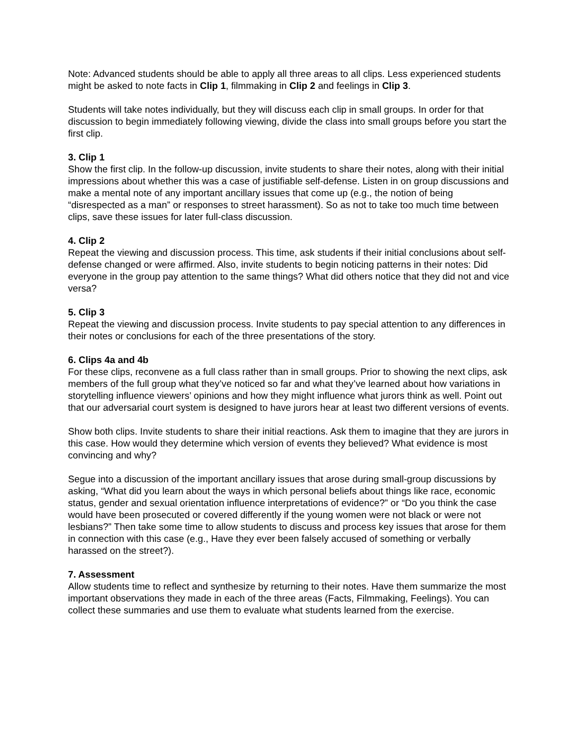Note: Advanced students should be able to apply all three areas to all clips. Less experienced students might be asked to note facts in Clip 1, filmmaking in Clip 2 and feelings in Clip 3.
Students will take notes individually, but they will discuss each clip in small groups. In order for that discussion to begin immediately following viewing, divide the class into small groups before you start the first clip.
3. Clip 1
Show the first clip. In the follow-up discussion, invite students to share their notes, along with their initial impressions about whether this was a case of justifiable self-defense. Listen in on group discussions and make a mental note of any important ancillary issues that come up (e.g., the notion of being “disrespected as a man” or responses to street harassment). So as not to take too much time between clips, save these issues for later full-class discussion.
4. Clip 2
Repeat the viewing and discussion process. This time, ask students if their initial conclusions about self-defense changed or were affirmed. Also, invite students to begin noticing patterns in their notes: Did everyone in the group pay attention to the same things? What did others notice that they did not and vice versa?
5. Clip 3
Repeat the viewing and discussion process. Invite students to pay special attention to any differences in their notes or conclusions for each of the three presentations of the story.
6. Clips 4a and 4b
For these clips, reconvene as a full class rather than in small groups. Prior to showing the next clips, ask members of the full group what they’ve noticed so far and what they’ve learned about how variations in storytelling influence viewers’ opinions and how they might influence what jurors think as well. Point out that our adversarial court system is designed to have jurors hear at least two different versions of events.
Show both clips. Invite students to share their initial reactions. Ask them to imagine that they are jurors in this case. How would they determine which version of events they believed? What evidence is most convincing and why?
Segue into a discussion of the important ancillary issues that arose during small-group discussions by asking, “What did you learn about the ways in which personal beliefs about things like race, economic status, gender and sexual orientation influence interpretations of evidence?” or “Do you think the case would have been prosecuted or covered differently if the young women were not black or were not lesbians?” Then take some time to allow students to discuss and process key issues that arose for them in connection with this case (e.g., Have they ever been falsely accused of something or verbally harassed on the street?).
7. Assessment
Allow students time to reflect and synthesize by returning to their notes. Have them summarize the most important observations they made in each of the three areas (Facts, Filmmaking, Feelings). You can collect these summaries and use them to evaluate what students learned from the exercise.